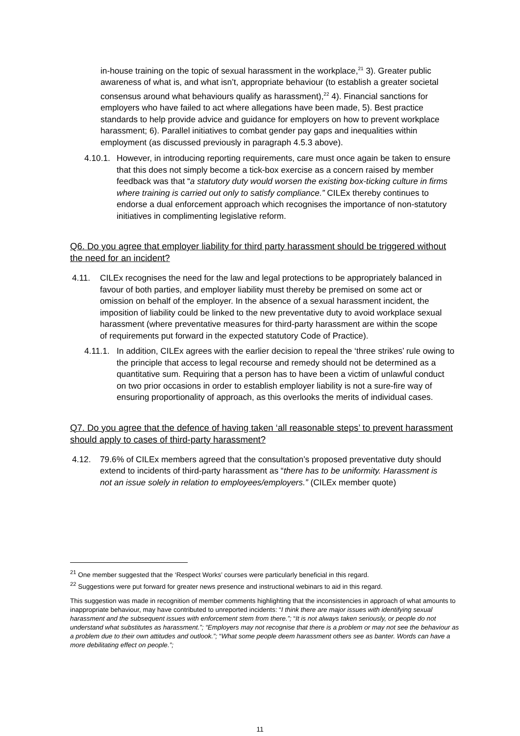in-house training on the topic of sexual harassment in the workplace,<sup>21</sup> 3). Greater public awareness of what is, and what isn’t, appropriate behaviour (to establish a greater societal consensus around what behaviours qualify as harassment),<sup>22</sup> 4). Financial sanctions for employers who have failed to act where allegations have been made, 5). Best practice standards to help provide advice and guidance for employers on how to prevent workplace harassment; 6). Parallel initiatives to combat gender pay gaps and inequalities within employment (as discussed previously in paragraph 4.5.3 above).
4.10.1.
However, in introducing reporting requirements, care must once again be taken to ensure that this does not simply become a tick-box exercise as a concern raised by member feedback was that “a statutory duty would worsen the existing box-ticking culture in firms where training is carried out only to satisfy compliance.” CILEx thereby continues to endorse a dual enforcement approach which recognises the importance of non-statutory initiatives in complimenting legislative reform.
Q6. Do you agree that employer liability for third party harassment should be triggered without the need for an incident?
4.11. CILEx recognises the need for the law and legal protections to be appropriately balanced in favour of both parties, and employer liability must thereby be premised on some act or omission on behalf of the employer. In the absence of a sexual harassment incident, the imposition of liability could be linked to the new preventative duty to avoid workplace sexual harassment (where preventative measures for third-party harassment are within the scope of requirements put forward in the expected statutory Code of Practice).
4.11.1.
In addition, CILEx agrees with the earlier decision to repeal the ‘three strikes’ rule owing to the principle that access to legal recourse and remedy should not be determined as a quantitative sum. Requiring that a person has to have been a victim of unlawful conduct on two prior occasions in order to establish employer liability is not a sure-fire way of ensuring proportionality of approach, as this overlooks the merits of individual cases.
Q7. Do you agree that the defence of having taken ‘all reasonable steps’ to prevent harassment should apply to cases of third-party harassment?
4.12. 79.6% of CILEx members agreed that the consultation’s proposed preventative duty should extend to incidents of third-party harassment as “there has to be uniformity. Harassment is not an issue solely in relation to employees/employers.” (CILEx member quote)
<sup>21</sup> One member suggested that the ‘Respect Works’ courses were particularly beneficial in this regard.
<sup>22</sup> Suggestions were put forward for greater news presence and instructional webinars to aid in this regard.
This suggestion was made in recognition of member comments highlighting that the inconsistencies in approach of what amounts to inappropriate behaviour, may have contributed to unreported incidents: “I think there are major issues with identifying sexual harassment and the subsequent issues with enforcement stem from there.”; “It is not always taken seriously, or people do not understand what substitutes as harassment.”; “Employers may not recognise that there is a problem or may not see the behaviour as a problem due to their own attitudes and outlook.”; “What some people deem harassment others see as banter. Words can have a more debilitating effect on people.”;
11